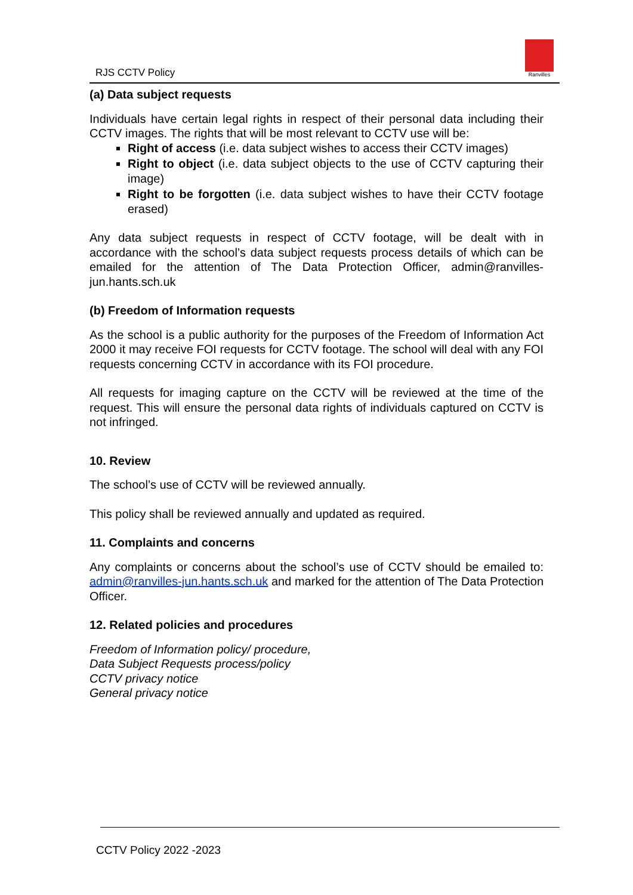RJS CCTV Policy
Ranvilles
(a) Data subject requests
Individuals have certain legal rights in respect of their personal data including their CCTV images. The rights that will be most relevant to CCTV use will be:
Right of access (i.e. data subject wishes to access their CCTV images)
Right to object (i.e. data subject objects to the use of CCTV capturing their image)
Right to be forgotten (i.e. data subject wishes to have their CCTV footage erased)
Any data subject requests in respect of CCTV footage, will be dealt with in accordance with the school’s data subject requests process details of which can be emailed for the attention of The Data Protection Officer, admin@ranvilles-jun.hants.sch.uk
(b) Freedom of Information requests
As the school is a public authority for the purposes of the Freedom of Information Act 2000 it may receive FOI requests for CCTV footage. The school will deal with any FOI requests concerning CCTV in accordance with its FOI procedure.
All requests for imaging capture on the CCTV will be reviewed at the time of the request. This will ensure the personal data rights of individuals captured on CCTV is not infringed.
10. Review
The school’s use of CCTV will be reviewed annually.
This policy shall be reviewed annually and updated as required.
11. Complaints and concerns
Any complaints or concerns about the school’s use of CCTV should be emailed to: admin@ranvilles-jun.hants.sch.uk and marked for the attention of The Data Protection Officer.
12. Related policies and procedures
Freedom of Information policy/ procedure,
Data Subject Requests process/policy
CCTV privacy notice
General privacy notice
CCTV Policy 2022 -2023